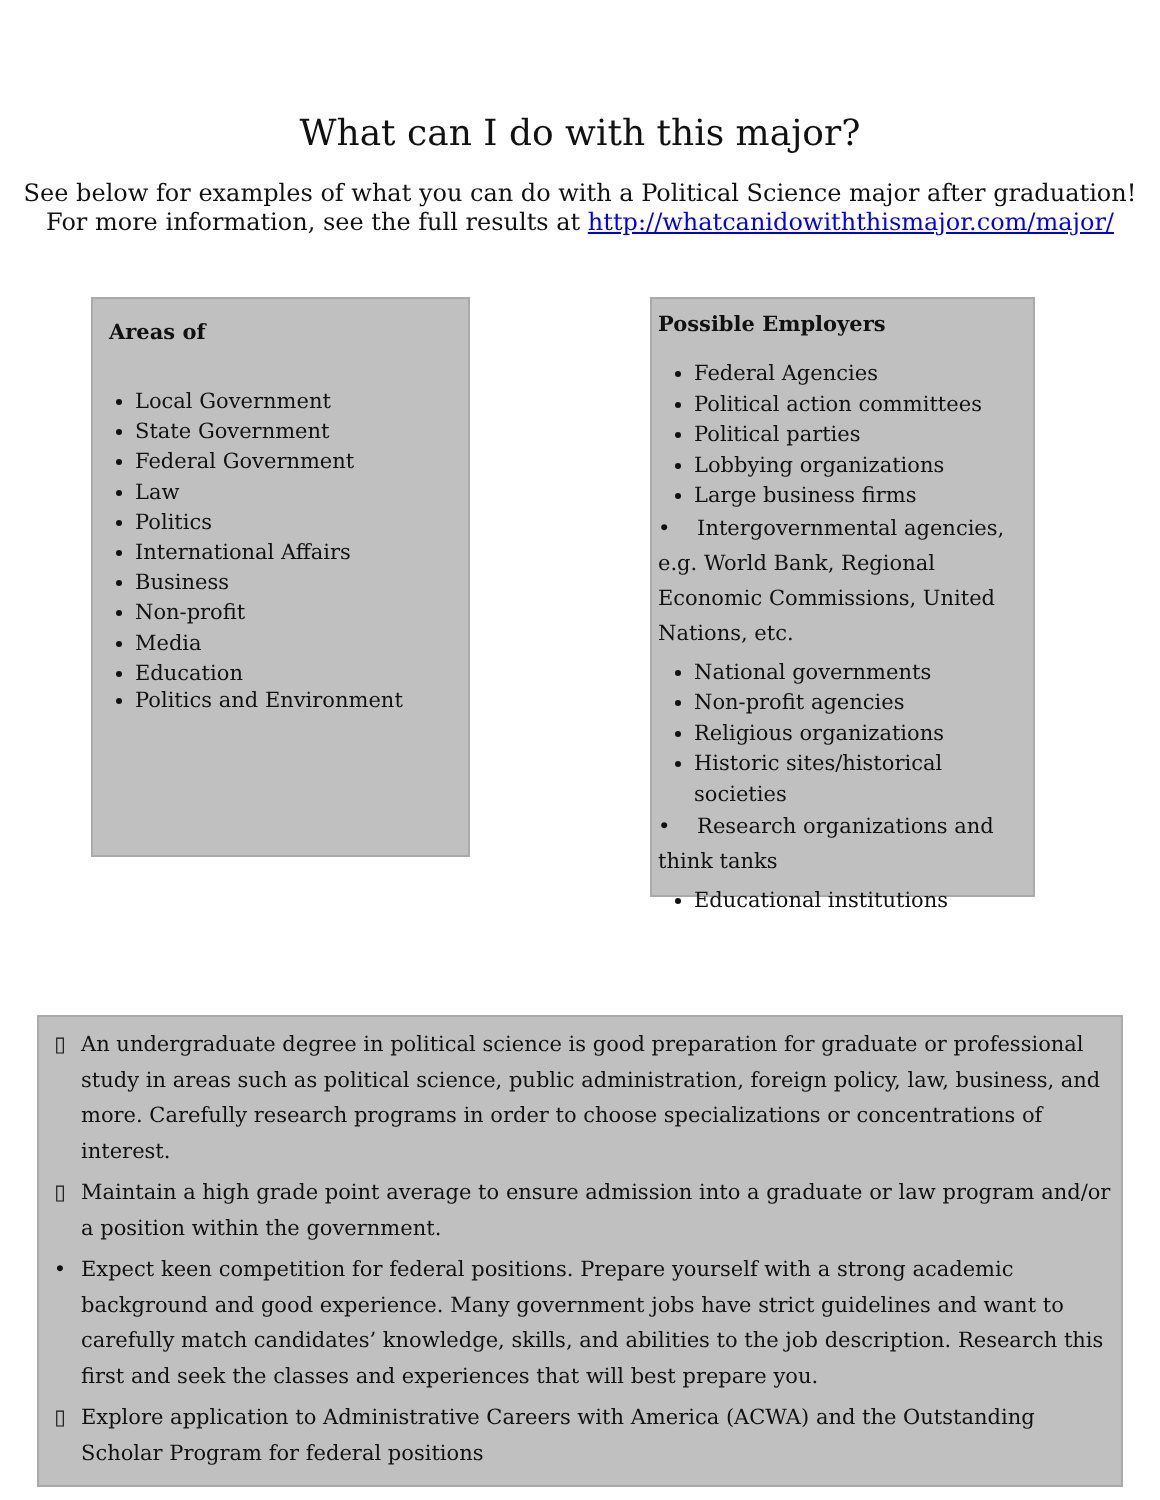What can I do with this major?
See below for examples of what you can do with a Political Science major after graduation!
For more information, see the full results at http://whatcanidowiththismajor.com/major/
Areas of
Local Government
State Government
Federal Government
Law
Politics
International Affairs
Business
Non-profit
Media
Education
Politics and Environment
Possible Employers
Federal Agencies
Political action committees
Political parties
Lobbying organizations
Large business firms
• Intergovernmental agencies, e.g. World Bank, Regional Economic Commissions, United Nations, etc.
National governments
Non-profit agencies
Religious organizations
Historic sites/historical societies
• Research organizations and think tanks
Educational institutions
▯ An undergraduate degree in political science is good preparation for graduate or professional study in areas such as political science, public administration, foreign policy, law, business, and more. Carefully research programs in order to choose specializations or concentrations of interest.
▯ Maintain a high grade point average to ensure admission into a graduate or law program and/or a position within the government.
• Expect keen competition for federal positions. Prepare yourself with a strong academic background and good experience. Many government jobs have strict guidelines and want to carefully match candidates’ knowledge, skills, and abilities to the job description. Research this first and seek the classes and experiences that will best prepare you.
▯ Explore application to Administrative Careers with America (ACWA) and the Outstanding Scholar Program for federal positions